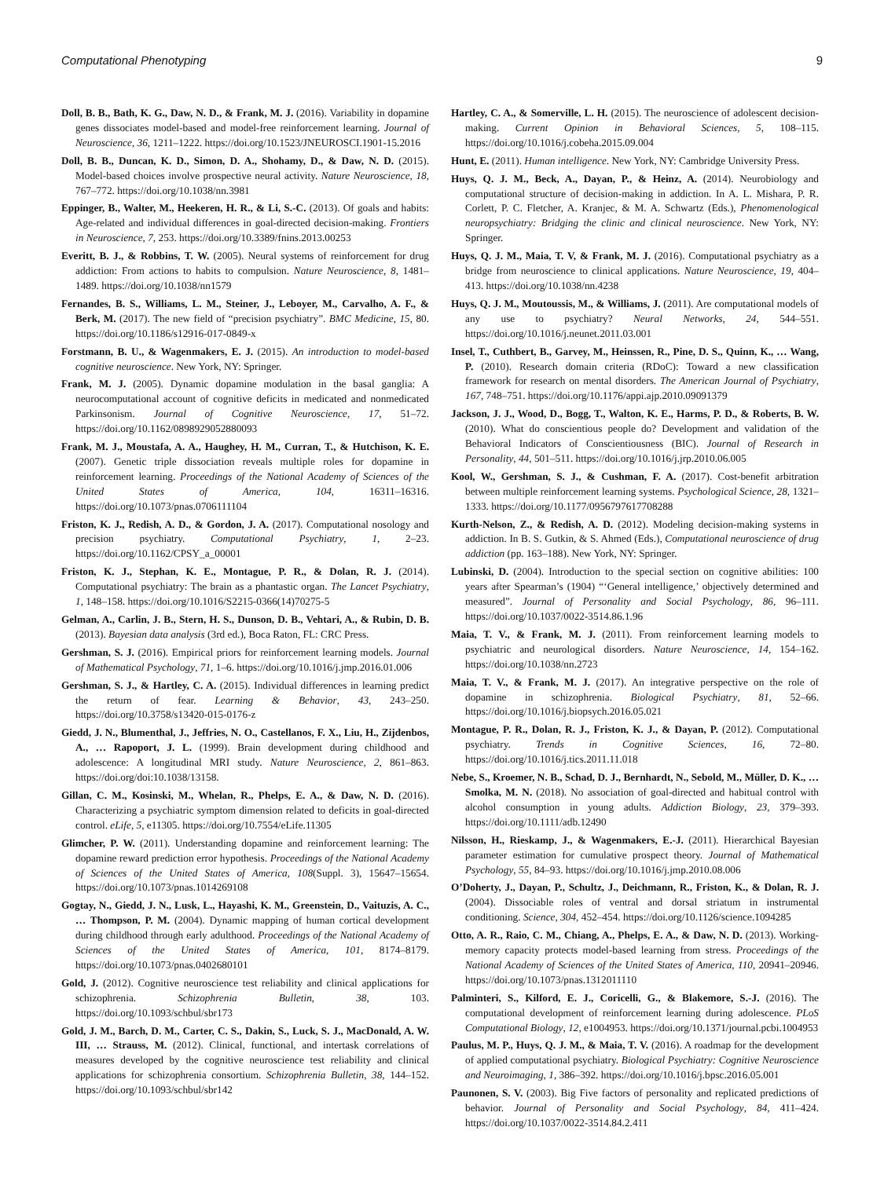Computational Phenotyping 9
Doll, B. B., Bath, K. G., Daw, N. D., & Frank, M. J. (2016). Variability in dopamine genes dissociates model-based and model-free reinforcement learning. Journal of Neuroscience, 36, 1211–1222. https://doi.org/10.1523/JNEUROSCI.1901-15.2016
Doll, B. B., Duncan, K. D., Simon, D. A., Shohamy, D., & Daw, N. D. (2015). Model-based choices involve prospective neural activity. Nature Neuroscience, 18, 767–772. https://doi.org/10.1038/nn.3981
Eppinger, B., Walter, M., Heekeren, H. R., & Li, S.-C. (2013). Of goals and habits: Age-related and individual differences in goal-directed decision-making. Frontiers in Neuroscience, 7, 253. https://doi.org/10.3389/fnins.2013.00253
Everitt, B. J., & Robbins, T. W. (2005). Neural systems of reinforcement for drug addiction: From actions to habits to compulsion. Nature Neuroscience, 8, 1481–1489. https://doi.org/10.1038/nn1579
Fernandes, B. S., Williams, L. M., Steiner, J., Leboyer, M., Carvalho, A. F., & Berk, M. (2017). The new field of “precision psychiatry”. BMC Medicine, 15, 80. https://doi.org/10.1186/s12916-017-0849-x
Forstmann, B. U., & Wagenmakers, E. J. (2015). An introduction to model-based cognitive neuroscience. New York, NY: Springer.
Frank, M. J. (2005). Dynamic dopamine modulation in the basal ganglia: A neurocomputational account of cognitive deficits in medicated and nonmedicated Parkinsonism. Journal of Cognitive Neuroscience, 17, 51–72. https://doi.org/10.1162/0898929052880093
Frank, M. J., Moustafa, A. A., Haughey, H. M., Curran, T., & Hutchison, K. E. (2007). Genetic triple dissociation reveals multiple roles for dopamine in reinforcement learning. Proceedings of the National Academy of Sciences of the United States of America, 104, 16311–16316. https://doi.org/10.1073/pnas.0706111104
Friston, K. J., Redish, A. D., & Gordon, J. A. (2017). Computational nosology and precision psychiatry. Computational Psychiatry, 1, 2–23. https://doi.org/10.1162/CPSY_a_00001
Friston, K. J., Stephan, K. E., Montague, P. R., & Dolan, R. J. (2014). Computational psychiatry: The brain as a phantastic organ. The Lancet Psychiatry, 1, 148–158. https://doi.org/10.1016/S2215-0366(14)70275-5
Gelman, A., Carlin, J. B., Stern, H. S., Dunson, D. B., Vehtari, A., & Rubin, D. B. (2013). Bayesian data analysis (3rd ed.), Boca Raton, FL: CRC Press.
Gershman, S. J. (2016). Empirical priors for reinforcement learning models. Journal of Mathematical Psychology, 71, 1–6. https://doi.org/10.1016/j.jmp.2016.01.006
Gershman, S. J., & Hartley, C. A. (2015). Individual differences in learning predict the return of fear. Learning & Behavior, 43, 243–250. https://doi.org/10.3758/s13420-015-0176-z
Giedd, J. N., Blumenthal, J., Jeffries, N. O., Castellanos, F. X., Liu, H., Zijdenbos, A., … Rapoport, J. L. (1999). Brain development during childhood and adolescence: A longitudinal MRI study. Nature Neuroscience, 2, 861–863. https://doi.org/doi:10.1038/13158.
Gillan, C. M., Kosinski, M., Whelan, R., Phelps, E. A., & Daw, N. D. (2016). Characterizing a psychiatric symptom dimension related to deficits in goal-directed control. eLife, 5, e11305. https://doi.org/10.7554/eLife.11305
Glimcher, P. W. (2011). Understanding dopamine and reinforcement learning: The dopamine reward prediction error hypothesis. Proceedings of the National Academy of Sciences of the United States of America, 108(Suppl. 3), 15647–15654. https://doi.org/10.1073/pnas.1014269108
Gogtay, N., Giedd, J. N., Lusk, L., Hayashi, K. M., Greenstein, D., Vaituzis, A. C., … Thompson, P. M. (2004). Dynamic mapping of human cortical development during childhood through early adulthood. Proceedings of the National Academy of Sciences of the United States of America, 101, 8174–8179. https://doi.org/10.1073/pnas.0402680101
Gold, J. (2012). Cognitive neuroscience test reliability and clinical applications for schizophrenia. Schizophrenia Bulletin, 38, 103. https://doi.org/10.1093/schbul/sbr173
Gold, J. M., Barch, D. M., Carter, C. S., Dakin, S., Luck, S. J., MacDonald, A. W. III, … Strauss, M. (2012). Clinical, functional, and intertask correlations of measures developed by the cognitive neuroscience test reliability and clinical applications for schizophrenia consortium. Schizophrenia Bulletin, 38, 144–152. https://doi.org/10.1093/schbul/sbr142
Hartley, C. A., & Somerville, L. H. (2015). The neuroscience of adolescent decision-making. Current Opinion in Behavioral Sciences, 5, 108–115. https://doi.org/10.1016/j.cobeha.2015.09.004
Hunt, E. (2011). Human intelligence. New York, NY: Cambridge University Press.
Huys, Q. J. M., Beck, A., Dayan, P., & Heinz, A. (2014). Neurobiology and computational structure of decision-making in addiction. In A. L. Mishara, P. R. Corlett, P. C. Fletcher, A. Kranjec, & M. A. Schwartz (Eds.), Phenomenological neuropsychiatry: Bridging the clinic and clinical neuroscience. New York, NY: Springer.
Huys, Q. J. M., Maia, T. V, & Frank, M. J. (2016). Computational psychiatry as a bridge from neuroscience to clinical applications. Nature Neuroscience, 19, 404–413. https://doi.org/10.1038/nn.4238
Huys, Q. J. M., Moutoussis, M., & Williams, J. (2011). Are computational models of any use to psychiatry? Neural Networks, 24, 544–551. https://doi.org/10.1016/j.neunet.2011.03.001
Insel, T., Cuthbert, B., Garvey, M., Heinssen, R., Pine, D. S., Quinn, K., … Wang, P. (2010). Research domain criteria (RDoC): Toward a new classification framework for research on mental disorders. The American Journal of Psychiatry, 167, 748–751. https://doi.org/10.1176/appi.ajp.2010.09091379
Jackson, J. J., Wood, D., Bogg, T., Walton, K. E., Harms, P. D., & Roberts, B. W. (2010). What do conscientious people do? Development and validation of the Behavioral Indicators of Conscientiousness (BIC). Journal of Research in Personality, 44, 501–511. https://doi.org/10.1016/j.jrp.2010.06.005
Kool, W., Gershman, S. J., & Cushman, F. A. (2017). Cost-benefit arbitration between multiple reinforcement learning systems. Psychological Science, 28, 1321–1333. https://doi.org/10.1177/0956797617708288
Kurth-Nelson, Z., & Redish, A. D. (2012). Modeling decision-making systems in addiction. In B. S. Gutkin, & S. Ahmed (Eds.), Computational neuroscience of drug addiction (pp. 163–188). New York, NY: Springer.
Lubinski, D. (2004). Introduction to the special section on cognitive abilities: 100 years after Spearman’s (1904) “‘General intelligence,’ objectively determined and measured”. Journal of Personality and Social Psychology, 86, 96–111. https://doi.org/10.1037/0022-3514.86.1.96
Maia, T. V., & Frank, M. J. (2011). From reinforcement learning models to psychiatric and neurological disorders. Nature Neuroscience, 14, 154–162. https://doi.org/10.1038/nn.2723
Maia, T. V., & Frank, M. J. (2017). An integrative perspective on the role of dopamine in schizophrenia. Biological Psychiatry, 81, 52–66. https://doi.org/10.1016/j.biopsych.2016.05.021
Montague, P. R., Dolan, R. J., Friston, K. J., & Dayan, P. (2012). Computational psychiatry. Trends in Cognitive Sciences, 16, 72–80. https://doi.org/10.1016/j.tics.2011.11.018
Nebe, S., Kroemer, N. B., Schad, D. J., Bernhardt, N., Sebold, M., Müller, D. K., … Smolka, M. N. (2018). No association of goal-directed and habitual control with alcohol consumption in young adults. Addiction Biology, 23, 379–393. https://doi.org/10.1111/adb.12490
Nilsson, H., Rieskamp, J., & Wagenmakers, E.-J. (2011). Hierarchical Bayesian parameter estimation for cumulative prospect theory. Journal of Mathematical Psychology, 55, 84–93. https://doi.org/10.1016/j.jmp.2010.08.006
O’Doherty, J., Dayan, P., Schultz, J., Deichmann, R., Friston, K., & Dolan, R. J. (2004). Dissociable roles of ventral and dorsal striatum in instrumental conditioning. Science, 304, 452–454. https://doi.org/10.1126/science.1094285
Otto, A. R., Raio, C. M., Chiang, A., Phelps, E. A., & Daw, N. D. (2013). Working-memory capacity protects model-based learning from stress. Proceedings of the National Academy of Sciences of the United States of America, 110, 20941–20946. https://doi.org/10.1073/pnas.1312011110
Palminteri, S., Kilford, E. J., Coricelli, G., & Blakemore, S.-J. (2016). The computational development of reinforcement learning during adolescence. PLoS Computational Biology, 12, e1004953. https://doi.org/10.1371/journal.pcbi.1004953
Paulus, M. P., Huys, Q. J. M., & Maia, T. V. (2016). A roadmap for the development of applied computational psychiatry. Biological Psychiatry: Cognitive Neuroscience and Neuroimaging, 1, 386–392. https://doi.org/10.1016/j.bpsc.2016.05.001
Paunonen, S. V. (2003). Big Five factors of personality and replicated predictions of behavior. Journal of Personality and Social Psychology, 84, 411–424. https://doi.org/10.1037/0022-3514.84.2.411